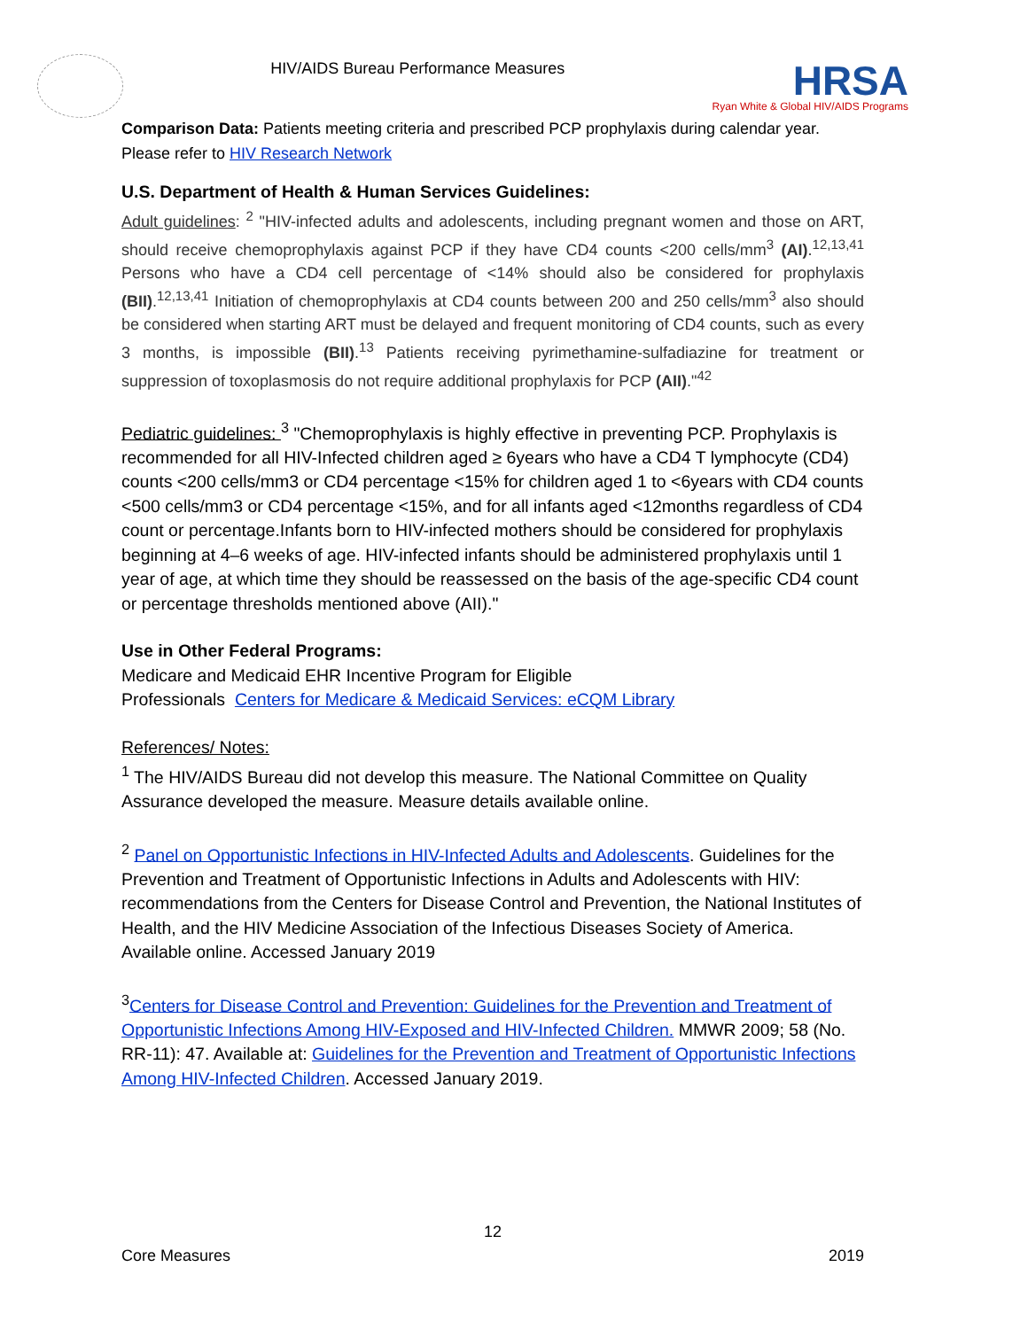HIV/AIDS Bureau Performance Measures
HRSA
Ryan White & Global HIV/AIDS Programs
Comparison Data: Patients meeting criteria and prescribed PCP prophylaxis during calendar year.
Please refer to HIV Research Network
U.S. Department of Health & Human Services Guidelines:
Adult guidelines: <sup>2</sup> "HIV-infected adults and adolescents, including pregnant women and those on ART, should receive chemoprophylaxis against PCP if they have CD4 counts <200 cells/mm<sup>3</sup> (AI).<sup>12,13,41</sup> Persons who have a CD4 cell percentage of <14% should also be considered for prophylaxis (BII).<sup>12,13,41</sup> Initiation of chemoprophylaxis at CD4 counts between 200 and 250 cells/mm<sup>3</sup> also should be considered when starting ART must be delayed and frequent monitoring of CD4 counts, such as every 3 months, is impossible (BII).<sup>13</sup> Patients receiving pyrimethamine-sulfadiazine for treatment or suppression of toxoplasmosis do not require additional prophylaxis for PCP (AII)."<sup>42</sup>
Pediatric guidelines: <sup>3</sup> "Chemoprophylaxis is highly effective in preventing PCP. Prophylaxis is recommended for all HIV-Infected children aged ≥ 6years who have a CD4 T lymphocyte (CD4) counts <200 cells/mm3 or CD4 percentage <15% for children aged 1 to <6years with CD4 counts <500 cells/mm3 or CD4 percentage <15%, and for all infants aged <12months regardless of CD4 count or percentage.Infants born to HIV-infected mothers should be considered for prophylaxis beginning at 4–6 weeks of age. HIV-infected infants should be administered prophylaxis until 1 year of age, at which time they should be reassessed on the basis of the age-specific CD4 count or percentage thresholds mentioned above (AII)."
Use in Other Federal Programs:
Medicare and Medicaid EHR Incentive Program for Eligible
Professionals Centers for Medicare & Medicaid Services: eCQM Library
References/ Notes:
<sup>1</sup> The HIV/AIDS Bureau did not develop this measure. The National Committee on Quality Assurance developed the measure. Measure details available online.
<sup>2</sup> Panel on Opportunistic Infections in HIV-Infected Adults and Adolescents. Guidelines for the Prevention and Treatment of Opportunistic Infections in Adults and Adolescents with HIV: recommendations from the Centers for Disease Control and Prevention, the National Institutes of Health, and the HIV Medicine Association of the Infectious Diseases Society of America. Available online. Accessed January 2019
<sup>3</sup> Centers for Disease Control and Prevention: Guidelines for the Prevention and Treatment of Opportunistic Infections Among HIV-Exposed and HIV-Infected Children. MMWR 2009; 58 (No. RR-11): 47. Available at: Guidelines for the Prevention and Treatment of Opportunistic Infections Among HIV-Infected Children. Accessed January 2019.
12
Core Measures 2019